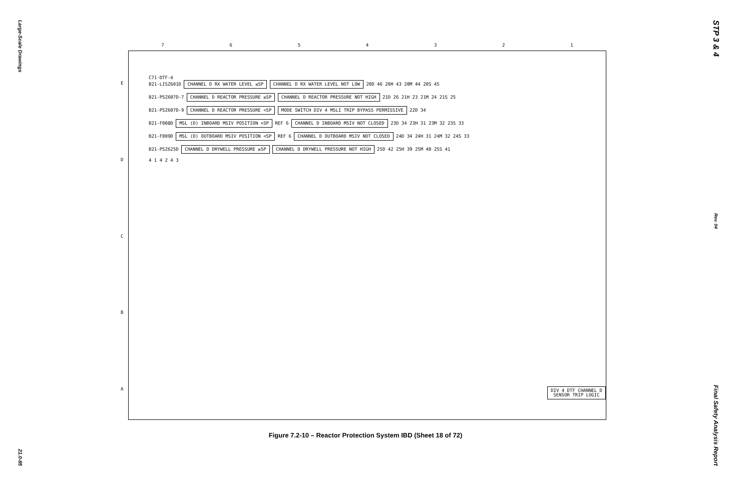Large-Scale Drawings
21.0-85
STP 3 & 4
Rev. 04
Final Safety Analysis Report
7654321
EDCBA
C71-DTF-4
B21-LISZ601D CHANNEL D RX WATER LEVEL ≤SP CHANNEL D RX WATER LEVEL NOT LOW 20D 46 20H 43 20M 44 20S 45
B21-PSZ607D-7 CHANNEL D REACTOR PRESSURE ≥SP CHANNEL D REACTOR PRESSURE NOT HIGH 21D 26 21H 23 21M 24 21S 25
B21-PSZ607D-9 CHANNEL D REACTOR PRESSURE <SP MODE SWITCH DIV 4 MSLI TRIP BYPASS PERMISSIVE 22D 34
B21-F008D MSL (D) INBOARD MSIV POSITION <SP REF 6 CHANNEL D INBOARD MSIV NOT CLOSED 23D 34 23H 31 23M 32 23S 33
B21-F009D MSL (D) OUTBOARD MSIV POSITION <SP REF 6 CHANNEL D OUTBOARD MSIV NOT CLOSED 24D 34 24H 31 24M 32 24S 33
B21-PSZ625D CHANNEL D DRYWELL PRESSURE ≥SP CHANNEL D DRYWELL PRESSURE NOT HIGH 25D 42 25H 39 25M 40 25S 41
4 1 4 2 4 3
DIV 4 DTF CHANNEL D
SENSOR TRIP LOGIC
Figure 7.2-10 – Reactor Protection System IBD (Sheet 18 of 72)